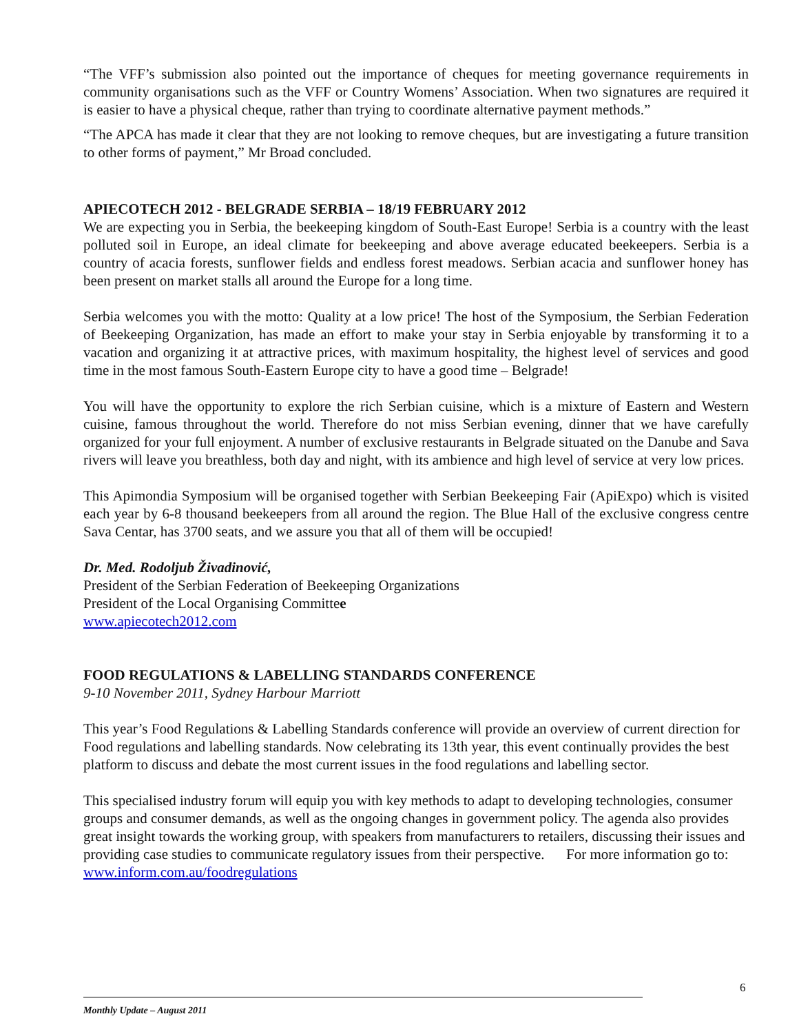“The VFF’s submission also pointed out the importance of cheques for meeting governance requirements in community organisations such as the VFF or Country Womens’ Association. When two signatures are required it is easier to have a physical cheque, rather than trying to coordinate alternative payment methods.”
“The APCA has made it clear that they are not looking to remove cheques, but are investigating a future transition to other forms of payment,” Mr Broad concluded.
APIECOTECH 2012 - BELGRADE SERBIA – 18/19 FEBRUARY 2012
We are expecting you in Serbia, the beekeeping kingdom of South-East Europe! Serbia is a country with the least polluted soil in Europe, an ideal climate for beekeeping and above average educated beekeepers. Serbia is a country of acacia forests, sunflower fields and endless forest meadows. Serbian acacia and sunflower honey has been present on market stalls all around the Europe for a long time.
Serbia welcomes you with the motto: Quality at a low price! The host of the Symposium, the Serbian Federation of Beekeeping Organization, has made an effort to make your stay in Serbia enjoyable by transforming it to a vacation and organizing it at attractive prices, with maximum hospitality, the highest level of services and good time in the most famous South-Eastern Europe city to have a good time – Belgrade!
You will have the opportunity to explore the rich Serbian cuisine, which is a mixture of Eastern and Western cuisine, famous throughout the world. Therefore do not miss Serbian evening, dinner that we have carefully organized for your full enjoyment. A number of exclusive restaurants in Belgrade situated on the Danube and Sava rivers will leave you breathless, both day and night, with its ambience and high level of service at very low prices.
This Apimondia Symposium will be organised together with Serbian Beekeeping Fair (ApiExpo) which is visited each year by 6-8 thousand beekeepers from all around the region. The Blue Hall of the exclusive congress centre Sava Centar, has 3700 seats, and we assure you that all of them will be occupied!
Dr. Med. Rodoljub Živadinović,
President of the Serbian Federation of Beekeeping Organizations
President of the Local Organising Committee
www.apiecotech2012.com
FOOD REGULATIONS & LABELLING STANDARDS CONFERENCE
9-10 November 2011, Sydney Harbour Marriott
This year’s Food Regulations & Labelling Standards conference will provide an overview of current direction for Food regulations and labelling standards. Now celebrating its 13th year, this event continually provides the best platform to discuss and debate the most current issues in the food regulations and labelling sector.
This specialised industry forum will equip you with key methods to adapt to developing technologies, consumer groups and consumer demands, as well as the ongoing changes in government policy. The agenda also provides great insight towards the working group, with speakers from manufacturers to retailers, discussing their issues and providing case studies to communicate regulatory issues from their perspective. For more information go to: www.inform.com.au/foodregulations
6
Monthly Update – August 2011